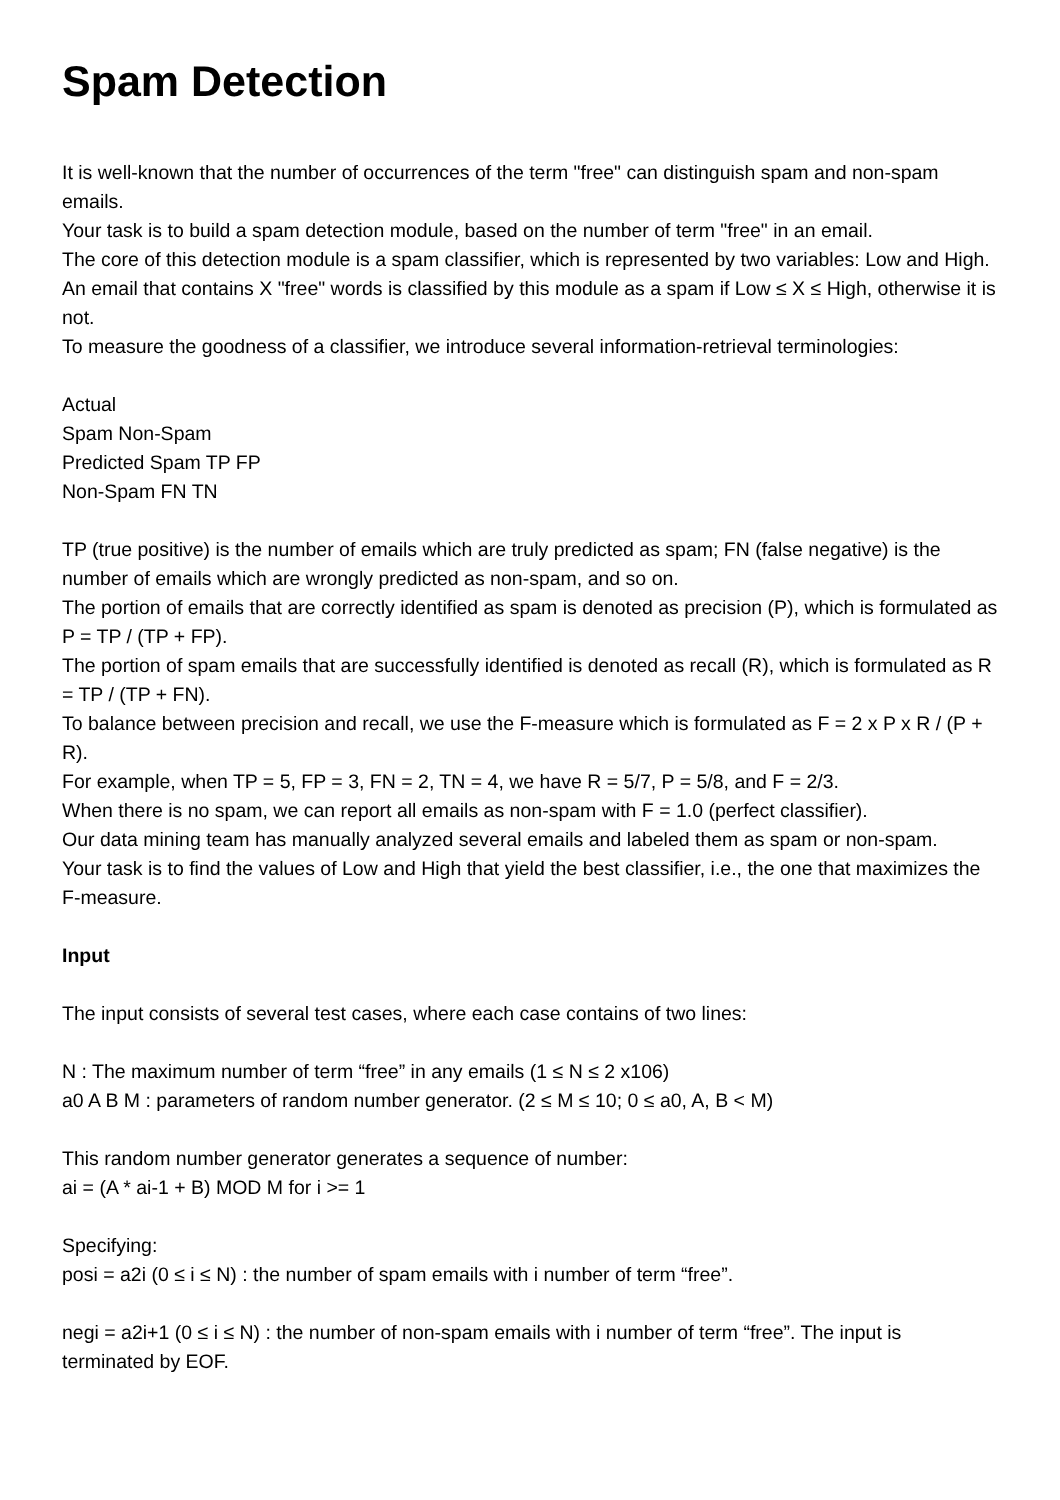Spam Detection
It is well-known that the number of occurrences of the term "free" can distinguish spam and non-spam emails.
Your task is to build a spam detection module, based on the number of term "free" in an email.
The core of this detection module is a spam classifier, which is represented by two variables: Low and High.
An email that contains X "free" words is classified by this module as a spam if Low ≤ X ≤ High, otherwise it is not.
To measure the goodness of a classifier, we introduce several information-retrieval terminologies:
Actual
Spam Non-Spam
Predicted Spam TP FP
Non-Spam FN TN
TP (true positive) is the number of emails which are truly predicted as spam; FN (false negative) is the number of emails which are wrongly predicted as non-spam, and so on.
The portion of emails that are correctly identified as spam is denoted as precision (P), which is formulated as P = TP / (TP + FP).
The portion of spam emails that are successfully identified is denoted as recall (R), which is formulated as R = TP / (TP + FN).
To balance between precision and recall, we use the F-measure which is formulated as F = 2 x P x R / (P + R).
For example, when TP = 5, FP = 3, FN = 2, TN = 4, we have R = 5/7, P = 5/8, and F = 2/3.
When there is no spam, we can report all emails as non-spam with F = 1.0 (perfect classifier).
Our data mining team has manually analyzed several emails and labeled them as spam or non-spam.
Your task is to find the values of Low and High that yield the best classifier, i.e., the one that maximizes the F-measure.
Input
The input consists of several test cases, where each case contains of two lines:
N : The maximum number of term “free” in any emails (1 ≤ N ≤ 2 x106)
a0 A B M : parameters of random number generator. (2 ≤ M ≤ 10; 0 ≤ a0, A, B < M)
This random number generator generates a sequence of number:
ai = (A * ai-1 + B) MOD M for i >= 1
Specifying:
posi = a2i (0 ≤ i ≤ N) : the number of spam emails with i number of term “free”.
negi = a2i+1 (0 ≤ i ≤ N) : the number of non-spam emails with i number of term “free”. The input is terminated by EOF.